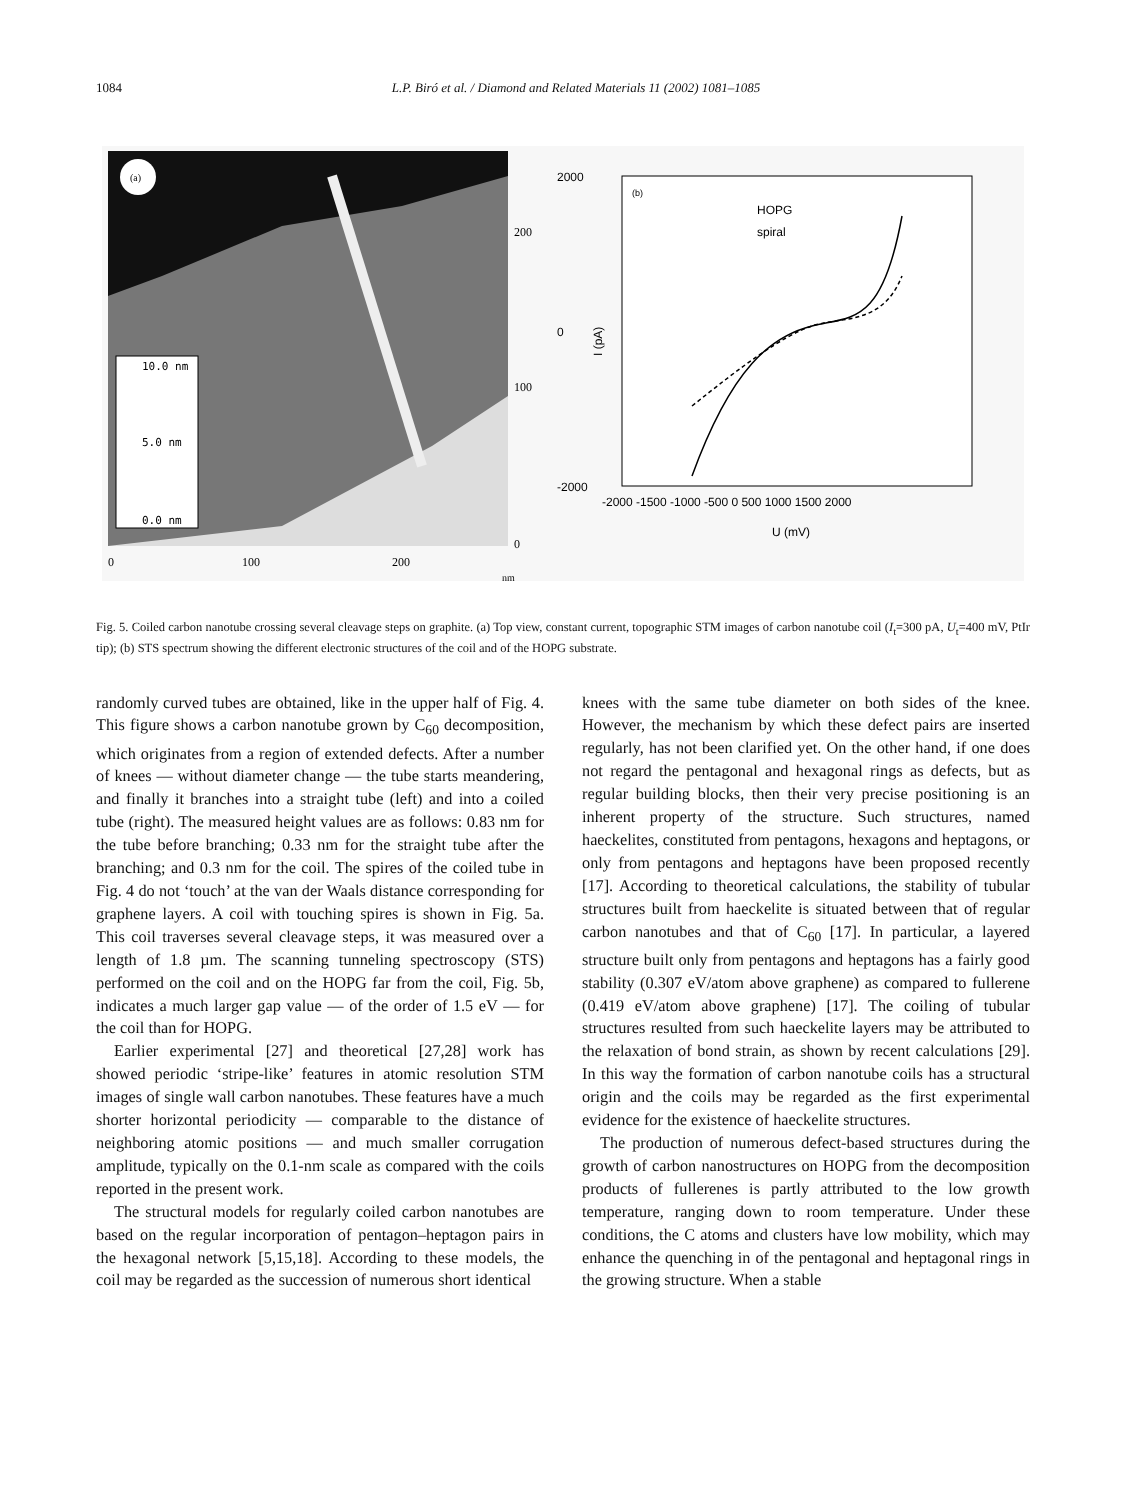1084 L.P. Biró et al. / Diamond and Related Materials 11 (2002) 1081–1085
(a)
10.0 nm
5.0 nm
0.0 nm
200
100
0
0
100
200
nm
2000
0
-2000
(b)
HOPG
spiral
-2000 -1500 -1000 -500 0 500 1000 1500 2000
U (mV)
I (pA)
Fig. 5. Coiled carbon nanotube crossing several cleavage steps on graphite. (a) Top view, constant current, topographic STM images of carbon nanotube coil (I<sub>t</sub>=300 pA, U<sub>t</sub>=400 mV, PtIr tip); (b) STS spectrum showing the different electronic structures of the coil and of the HOPG substrate.
randomly curved tubes are obtained, like in the upper half of Fig. 4. This figure shows a carbon nanotube grown by C<sub>60</sub> decomposition, which originates from a region of extended defects. After a number of knees — without diameter change — the tube starts meandering, and finally it branches into a straight tube (left) and into a coiled tube (right). The measured height values are as follows: 0.83 nm for the tube before branching; 0.33 nm for the straight tube after the branching; and 0.3 nm for the coil. The spires of the coiled tube in Fig. 4 do not ‘touch’ at the van der Waals distance corresponding for graphene layers. A coil with touching spires is shown in Fig. 5a. This coil traverses several cleavage steps, it was measured over a length of 1.8 µm. The scanning tunneling spectroscopy (STS) performed on the coil and on the HOPG far from the coil, Fig. 5b, indicates a much larger gap value — of the order of 1.5 eV — for the coil than for HOPG.
Earlier experimental [27] and theoretical [27,28] work has showed periodic ‘stripe-like’ features in atomic resolution STM images of single wall carbon nanotubes. These features have a much shorter horizontal periodicity — comparable to the distance of neighboring atomic positions — and much smaller corrugation amplitude, typically on the 0.1-nm scale as compared with the coils reported in the present work.
The structural models for regularly coiled carbon nanotubes are based on the regular incorporation of pentagon–heptagon pairs in the hexagonal network [5,15,18]. According to these models, the coil may be regarded as the succession of numerous short identical
knees with the same tube diameter on both sides of the knee. However, the mechanism by which these defect pairs are inserted regularly, has not been clarified yet. On the other hand, if one does not regard the pentagonal and hexagonal rings as defects, but as regular building blocks, then their very precise positioning is an inherent property of the structure. Such structures, named haeckelites, constituted from pentagons, hexagons and heptagons, or only from pentagons and heptagons have been proposed recently [17]. According to theoretical calculations, the stability of tubular structures built from haeckelite is situated between that of regular carbon nanotubes and that of C<sub>60</sub> [17]. In particular, a layered structure built only from pentagons and heptagons has a fairly good stability (0.307 eV/atom above graphene) as compared to fullerene (0.419 eV/atom above graphene) [17]. The coiling of tubular structures resulted from such haeckelite layers may be attributed to the relaxation of bond strain, as shown by recent calculations [29]. In this way the formation of carbon nanotube coils has a structural origin and the coils may be regarded as the first experimental evidence for the existence of haeckelite structures.
The production of numerous defect-based structures during the growth of carbon nanostructures on HOPG from the decomposition products of fullerenes is partly attributed to the low growth temperature, ranging down to room temperature. Under these conditions, the C atoms and clusters have low mobility, which may enhance the quenching in of the pentagonal and heptagonal rings in the growing structure. When a stable